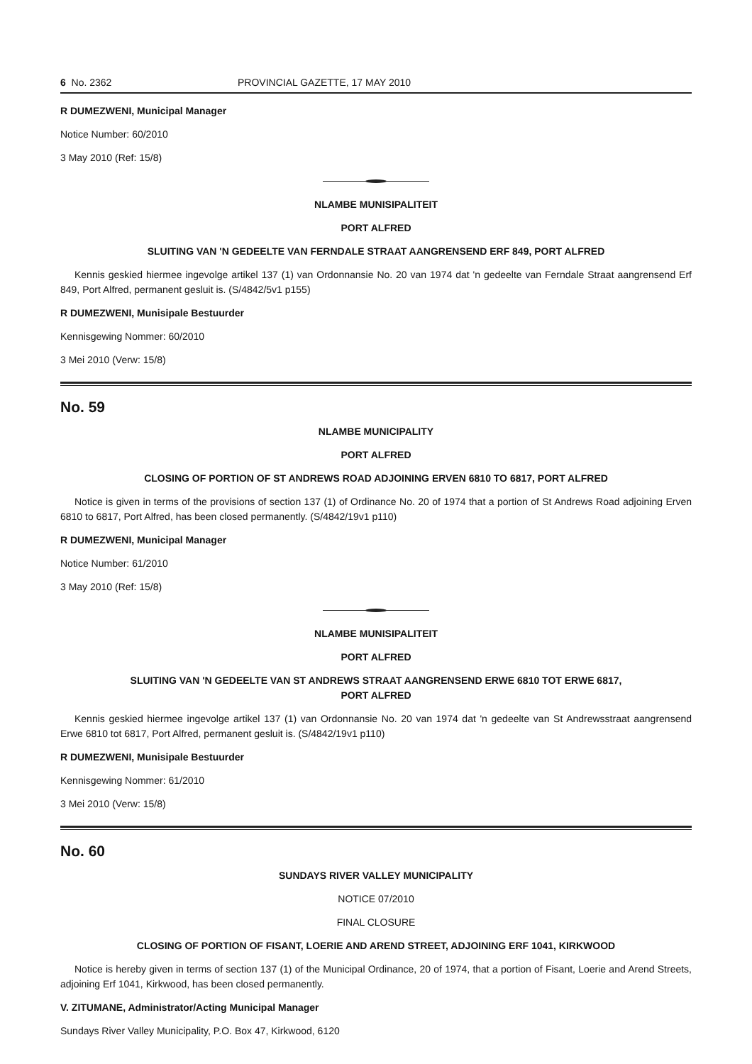6 No. 2362 PROVINCIAL GAZETTE, 17 MAY 2010
R DUMEZWENI, Municipal Manager
Notice Number: 60/2010
3 May 2010 (Ref: 15/8)
NLAMBE MUNISIPALITEIT
PORT ALFRED
SLUITING VAN 'N GEDEELTE VAN FERNDALE STRAAT AANGRENSEND ERF 849, PORT ALFRED
Kennis geskied hiermee ingevolge artikel 137 (1) van Ordonnansie No. 20 van 1974 dat 'n gedeelte van Ferndale Straat aangrensend Erf 849, Port Alfred, permanent gesluit is. (S/4842/5v1 p155)
R DUMEZWENI, Munisipale Bestuurder
Kennisgewing Nommer: 60/2010
3 Mei 2010 (Verw: 15/8)
No. 59
NLAMBE MUNICIPALITY
PORT ALFRED
CLOSING OF PORTION OF ST ANDREWS ROAD ADJOINING ERVEN 6810 TO 6817, PORT ALFRED
Notice is given in terms of the provisions of section 137 (1) of Ordinance No. 20 of 1974 that a portion of St Andrews Road adjoining Erven 6810 to 6817, Port Alfred, has been closed permanently. (S/4842/19v1 p110)
R DUMEZWENI, Municipal Manager
Notice Number: 61/2010
3 May 2010 (Ref: 15/8)
NLAMBE MUNISIPALITEIT
PORT ALFRED
SLUITING VAN 'N GEDEELTE VAN ST ANDREWS STRAAT AANGRENSEND ERWE 6810 TOT ERWE 6817,
PORT ALFRED
Kennis geskied hiermee ingevolge artikel 137 (1) van Ordonnansie No. 20 van 1974 dat 'n gedeelte van St Andrewsstraat aangrensend Erwe 6810 tot 6817, Port Alfred, permanent gesluit is. (S/4842/19v1 p110)
R DUMEZWENI, Munisipale Bestuurder
Kennisgewing Nommer: 61/2010
3 Mei 2010 (Verw: 15/8)
No. 60
SUNDAYS RIVER VALLEY MUNICIPALITY
NOTICE 07/2010
FINAL CLOSURE
CLOSING OF PORTION OF FISANT, LOERIE AND AREND STREET, ADJOINING ERF 1041, KIRKWOOD
Notice is hereby given in terms of section 137 (1) of the Municipal Ordinance, 20 of 1974, that a portion of Fisant, Loerie and Arend Streets, adjoining Erf 1041, Kirkwood, has been closed permanently.
V. ZITUMANE, Administrator/Acting Municipal Manager
Sundays River Valley Municipality, P.O. Box 47, Kirkwood, 6120